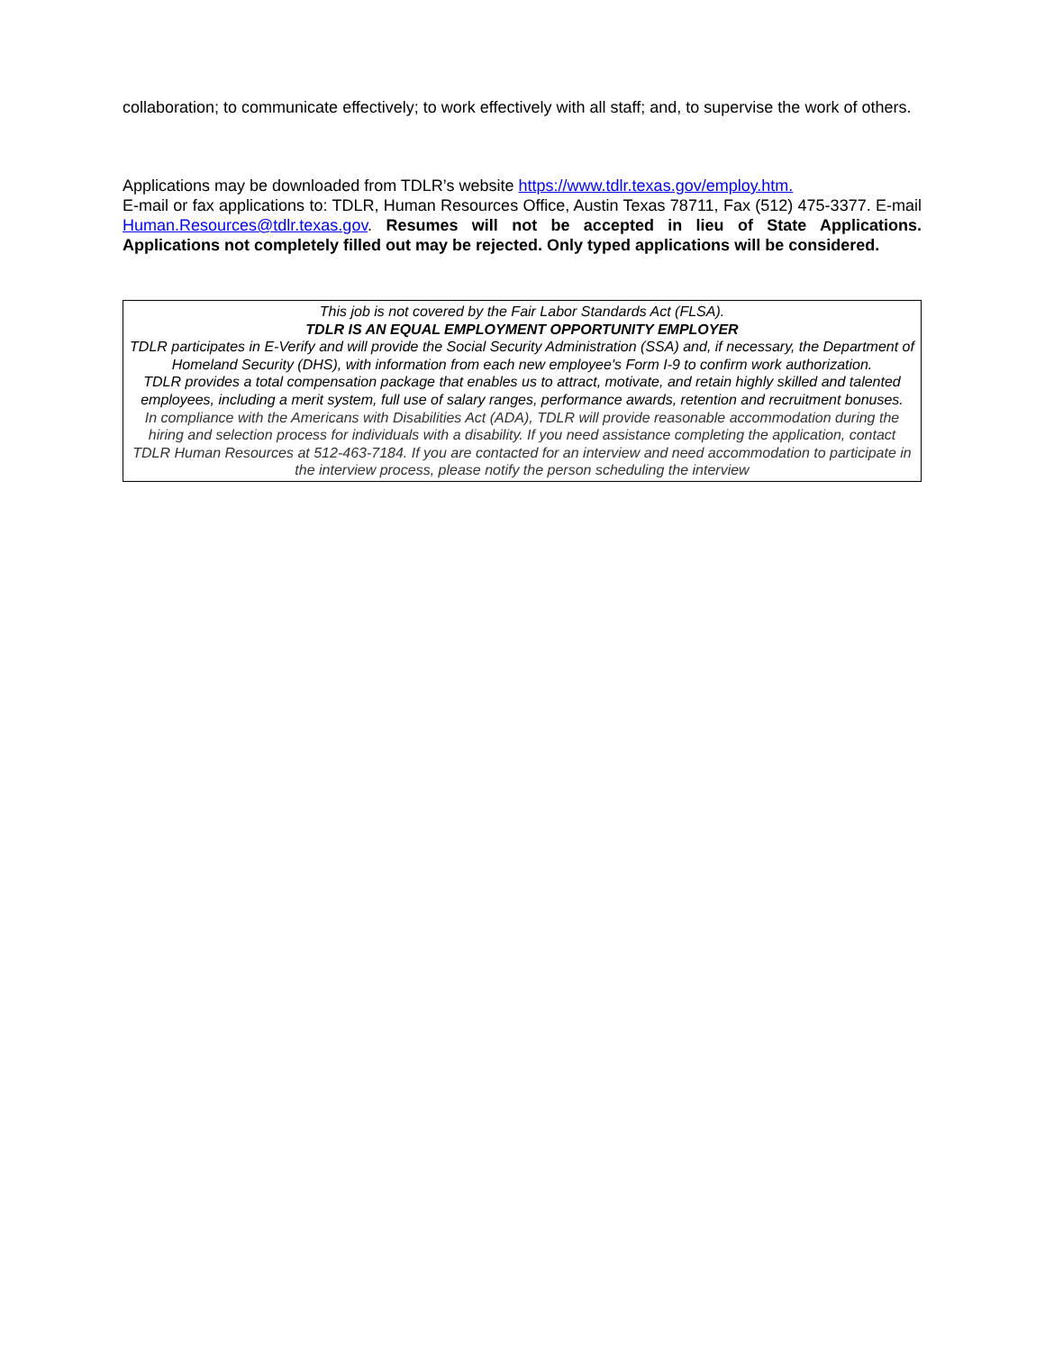collaboration; to communicate effectively; to work effectively with all staff; and, to supervise the work of others.
Applications may be downloaded from TDLR’s website https://www.tdlr.texas.gov/employ.htm.
E-mail or fax applications to: TDLR, Human Resources Office, Austin Texas 78711, Fax (512) 475-3377. E-mail Human.Resources@tdlr.texas.gov. Resumes will not be accepted in lieu of State Applications. Applications not completely filled out may be rejected. Only typed applications will be considered.
This job is not covered by the Fair Labor Standards Act (FLSA).
TDLR IS AN EQUAL EMPLOYMENT OPPORTUNITY EMPLOYER
TDLR participates in E-Verify and will provide the Social Security Administration (SSA) and, if necessary, the Department of Homeland Security (DHS), with information from each new employee's Form I-9 to confirm work authorization.
TDLR provides a total compensation package that enables us to attract, motivate, and retain highly skilled and talented employees, including a merit system, full use of salary ranges, performance awards, retention and recruitment bonuses.
In compliance with the Americans with Disabilities Act (ADA), TDLR will provide reasonable accommodation during the hiring and selection process for individuals with a disability. If you need assistance completing the application, contact TDLR Human Resources at 512-463-7184. If you are contacted for an interview and need accommodation to participate in the interview process, please notify the person scheduling the interview